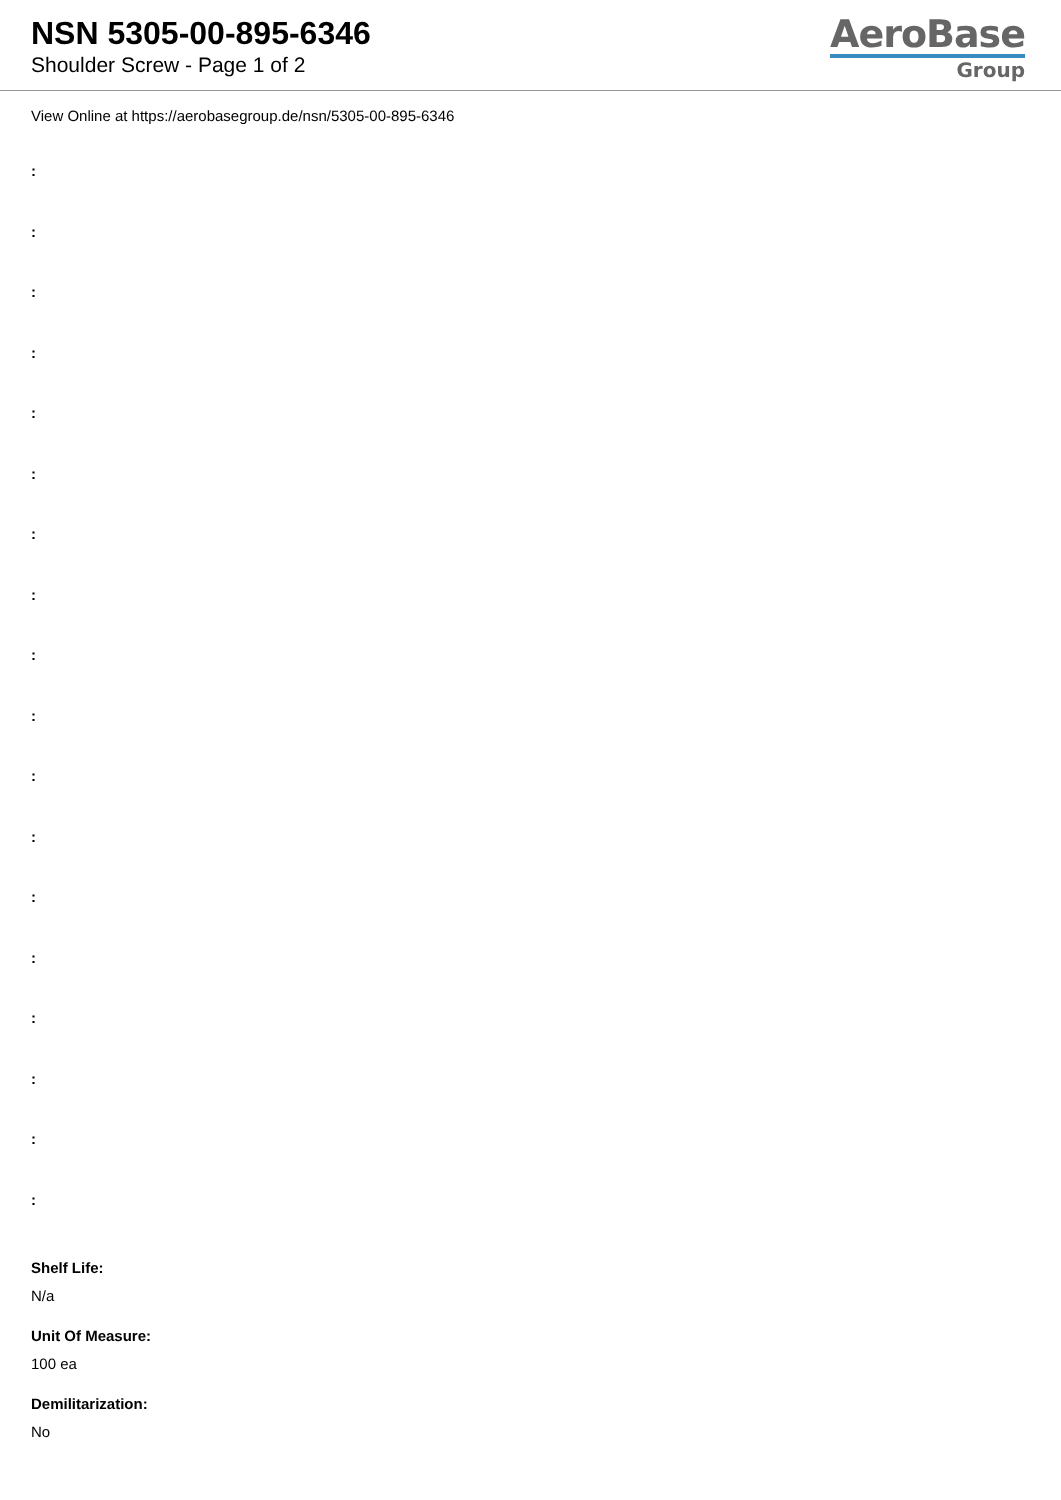NSN 5305-00-895-6346
Shoulder Screw - Page 1 of 2
AeroBase
Group
View Online at https://aerobasegroup.de/nsn/5305-00-895-6346
:
:
:
:
:
:
:
:
:
:
:
:
:
:
:
:
:
:
Shelf Life:
N/a
Unit Of Measure:
100 ea
Demilitarization:
No